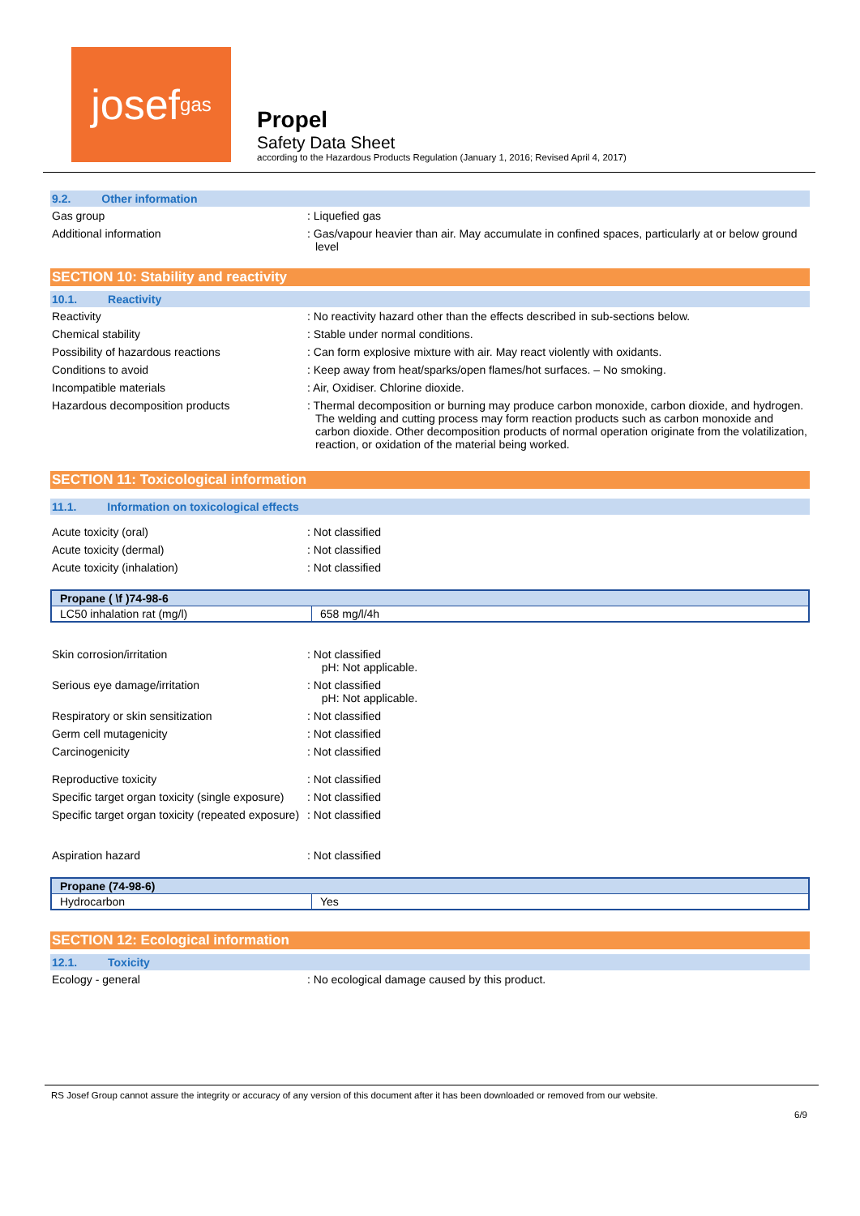josef<sup>gas</sup>
Propel
Safety Data Sheet
according to the Hazardous Products Regulation (January 1, 2016; Revised April 4, 2017)
9.2. Other information
Gas group : Liquefied gas
Additional information : Gas/vapour heavier than air. May accumulate in confined spaces, particularly at or below ground level
SECTION 10: Stability and reactivity
10.1. Reactivity
Reactivity : No reactivity hazard other than the effects described in sub-sections below.
Chemical stability : Stable under normal conditions.
Possibility of hazardous reactions : Can form explosive mixture with air. May react violently with oxidants.
Conditions to avoid : Keep away from heat/sparks/open flames/hot surfaces. – No smoking.
Incompatible materials : Air, Oxidiser. Chlorine dioxide.
Hazardous decomposition products : Thermal decomposition or burning may produce carbon monoxide, carbon dioxide, and hydrogen. The welding and cutting process may form reaction products such as carbon monoxide and carbon dioxide. Other decomposition products of normal operation originate from the volatilization, reaction, or oxidation of the material being worked.
SECTION 11: Toxicological information
11.1. Information on toxicological effects
Acute toxicity (oral) : Not classified
Acute toxicity (dermal) : Not classified
Acute toxicity (inhalation) : Not classified
| Propane ( \f )74-98-6 | |
| --- | --- |
| LC50 inhalation rat (mg/l) | 658 mg/l/4h |
Skin corrosion/irritation : Not classified
pH: Not applicable.
Serious eye damage/irritation : Not classified
pH: Not applicable.
Respiratory or skin sensitization : Not classified
Germ cell mutagenicity : Not classified
Carcinogenicity : Not classified
Reproductive toxicity : Not classified
Specific target organ toxicity (single exposure)
: Not classified
Specific target organ toxicity (repeated exposure)
: Not classified
Aspiration hazard : Not classified
| Propane (74-98-6) | |
| --- | --- |
| Hydrocarbon | Yes |
SECTION 12: Ecological information
12.1. Toxicity
Ecology - general : No ecological damage caused by this product.
RS Josef Group cannot assure the integrity or accuracy of any version of this document after it has been downloaded or removed from our website.
6/9